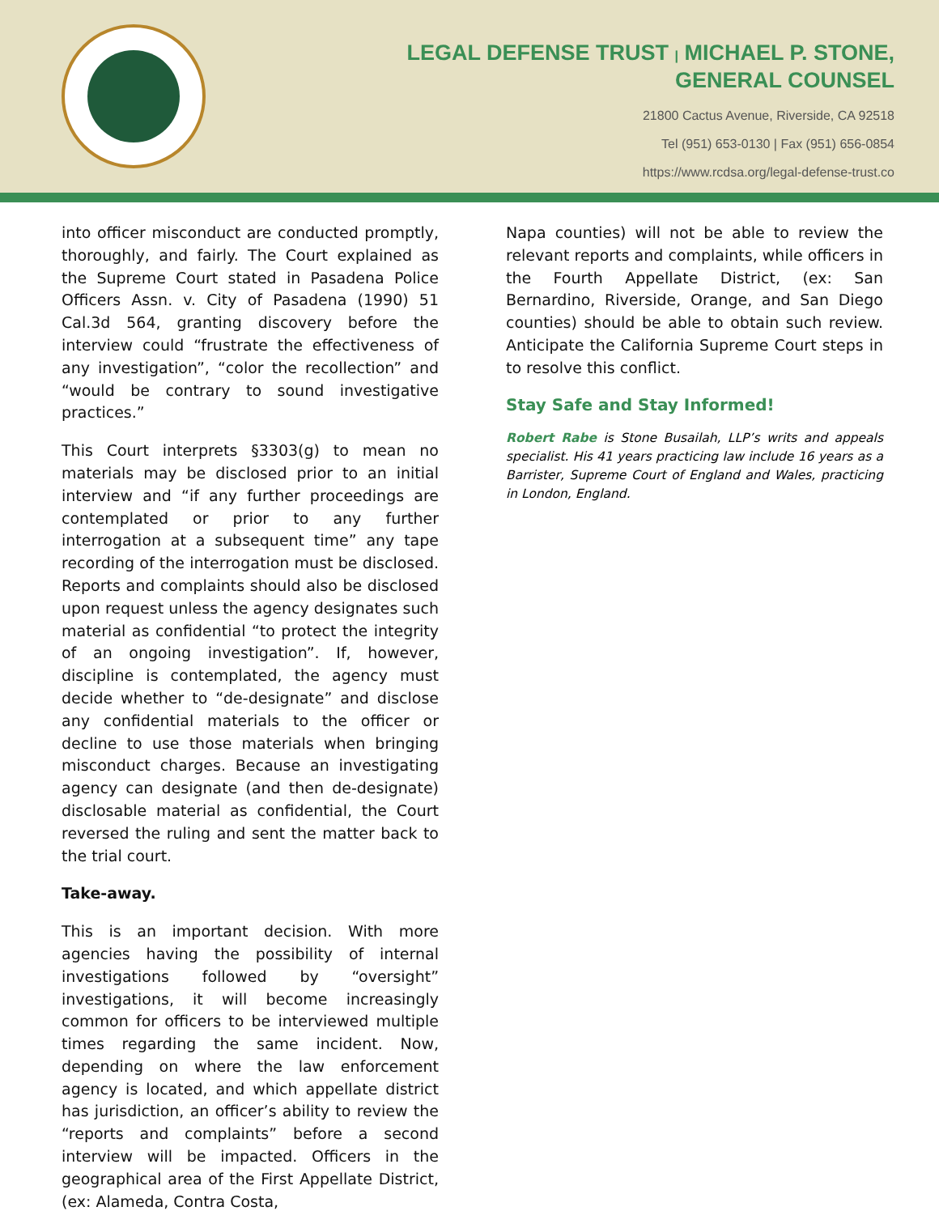LEGAL DEFENSE TRUST | MICHAEL P. STONE,
GENERAL COUNSEL
21800 Cactus Avenue, Riverside, CA 92518
Tel (951) 653-0130 | Fax (951) 656-0854
https://www.rcdsa.org/legal-defense-trust.co
into officer misconduct are conducted promptly, thoroughly, and fairly. The Court explained as the Supreme Court stated in Pasadena Police Officers Assn. v. City of Pasadena (1990) 51 Cal.3d 564, granting discovery before the interview could “frustrate the effectiveness of any investigation”, “color the recollection” and “would be contrary to sound investigative practices.”
This Court interprets §3303(g) to mean no materials may be disclosed prior to an initial interview and “if any further proceedings are contemplated or prior to any further interrogation at a subsequent time” any tape recording of the interrogation must be disclosed. Reports and complaints should also be disclosed upon request unless the agency designates such material as confidential “to protect the integrity of an ongoing investigation”. If, however, discipline is contemplated, the agency must decide whether to “de-designate” and disclose any confidential materials to the officer or decline to use those materials when bringing misconduct charges. Because an investigating agency can designate (and then de-designate) disclosable material as confidential, the Court reversed the ruling and sent the matter back to the trial court.
Take-away.
This is an important decision. With more agencies having the possibility of internal investigations followed by “oversight” investigations, it will become increasingly common for officers to be interviewed multiple times regarding the same incident. Now, depending on where the law enforcement agency is located, and which appellate district has jurisdiction, an officer’s ability to review the “reports and complaints” before a second interview will be impacted. Officers in the geographical area of the First Appellate District, (ex: Alameda, Contra Costa,
Napa counties) will not be able to review the relevant reports and complaints, while officers in the Fourth Appellate District, (ex: San Bernardino, Riverside, Orange, and San Diego counties) should be able to obtain such review. Anticipate the California Supreme Court steps in to resolve this conflict.
Stay Safe and Stay Informed!
Robert Rabe is Stone Busailah, LLP’s writs and appeals specialist. His 41 years practicing law include 16 years as a Barrister, Supreme Court of England and Wales, practicing in London, England.